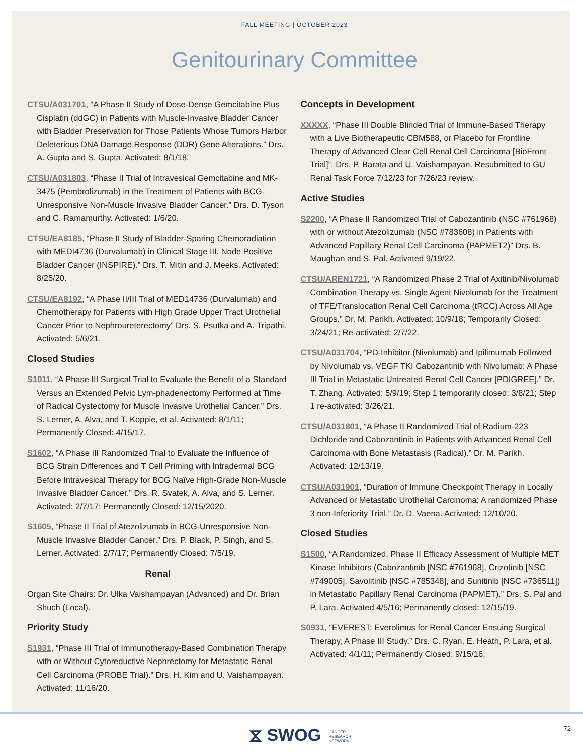FALL MEETING | OCTOBER 2023
Genitourinary Committee
CTSU/A031701, “A Phase II Study of Dose-Dense Gemcitabine Plus Cisplatin (ddGC) in Patients with Muscle-Invasive Bladder Cancer with Bladder Preservation for Those Patients Whose Tumors Harbor Deleterious DNA Damage Response (DDR) Gene Alterations.” Drs. A. Gupta and S. Gupta. Activated: 8/1/18.
CTSU/A031803, “Phase II Trial of Intravesical Gemcitabine and MK-3475 (Pembrolizumab) in the Treatment of Patients with BCG-Unresponsive Non-Muscle Invasive Bladder Cancer.” Drs. D. Tyson and C. Ramamurthy. Activated: 1/6/20.
CTSU/EA8185, “Phase II Study of Bladder-Sparing Chemoradiation with MEDI4736 (Durvalumab) in Clinical Stage III, Node Positive Bladder Cancer (INSPIRE).” Drs. T. Mitin and J. Meeks. Activated: 8/25/20.
CTSU/EA8192, “A Phase II/III Trial of MED14736 (Durvalumab) and Chemotherapy for Patients with High Grade Upper Tract Urothelial Cancer Prior to Nephroureterectomy” Drs. S. Psutka and A. Tripathi. Activated: 5/6/21.
Closed Studies
S1011, “A Phase III Surgical Trial to Evaluate the Benefit of a Standard Versus an Extended Pelvic Lym-phadenectomy Performed at Time of Radical Cystectomy for Muscle Invasive Urothelial Cancer.” Drs. S. Lerner, A. Alva, and T. Koppie, et al. Activated: 8/1/11; Permanently Closed: 4/15/17.
S1602, “A Phase III Randomized Trial to Evaluate the Influence of BCG Strain Differences and T Cell Priming with Intradermal BCG Before Intravesical Therapy for BCG Naïve High-Grade Non-Muscle Invasive Bladder Cancer.” Drs. R. Svatek, A. Alva, and S. Lerner. Activated: 2/7/17; Permanently Closed: 12/15/2020.
S1605, “Phase II Trial of Atezolizumab in BCG-Unresponsive Non-Muscle Invasive Bladder Cancer.” Drs. P. Black, P. Singh, and S. Lerner. Activated: 2/7/17; Permanently Closed: 7/5/19.
Renal
Organ Site Chairs: Dr. Ulka Vaishampayan (Advanced) and Dr. Brian Shuch (Local).
Priority Study
S1931, “Phase III Trial of Immunotherapy-Based Combination Therapy with or Without Cytoreductive Nephrectomy for Metastatic Renal Cell Carcinoma (PROBE Trial).” Drs. H. Kim and U. Vaishampayan. Activated: 11/16/20.
Concepts in Development
XXXXX, “Phase III Double Blinded Trial of Immune-Based Therapy with a Live Biotherapeutic CBM588, or Placebo for Frontline Therapy of Advanced Clear Cell Renal Cell Carcinoma [BioFront Trial]”. Drs. P. Barata and U. Vaishampayan. Resubmitted to GU Renal Task Force 7/12/23 for 7/26/23 review.
Active Studies
S2200, “A Phase II Randomized Trial of Cabozantinib (NSC #761968) with or without Atezolizumab (NSC #783608) in Patients with Advanced Papillary Renal Cell Carcinoma (PAPMET2)” Drs. B. Maughan and S. Pal. Activated 9/19/22.
CTSU/AREN1721, “A Randomized Phase 2 Trial of Axitinib/Nivolumab Combination Therapy vs. Single Agent Nivolumab for the Treatment of TFE/Translocation Renal Cell Carcinoma (tRCC) Across All Age Groups.” Dr. M. Parikh. Activated: 10/9/18; Temporarily Closed: 3/24/21; Re-activated: 2/7/22.
CTSU/A031704, “PD-Inhibitor (Nivolumab) and Ipilimumab Followed by Nivolumab vs. VEGF TKI Cabozantinib with Nivolumab: A Phase III Trial in Metastatic Untreated Renal Cell Cancer [PDIGREE].” Dr. T. Zhang. Activated: 5/9/19; Step 1 temporarily closed: 3/8/21; Step 1 re-activated: 3/26/21.
CTSU/A031801, “A Phase II Randomized Trial of Radium-223 Dichloride and Cabozantinib in Patients with Advanced Renal Cell Carcinoma with Bone Metastasis (Radical).” Dr. M. Parikh. Activated: 12/13/19.
CTSU/A031901, “Duration of Immune Checkpoint Therapy in Locally Advanced or Metastatic Urothelial Carcinoma: A randomized Phase 3 non-Inferiority Trial.” Dr. D. Vaena. Activated: 12/10/20.
Closed Studies
S1500, “A Randomized, Phase II Efficacy Assessment of Multiple MET Kinase Inhibitors (Cabozantinib [NSC #761968], Crizotinib [NSC #749005], Savolitinib [NSC #785348], and Sunitinib [NSC #736511]) in Metastatic Papillary Renal Carcinoma (PAPMET).” Drs. S. Pal and P. Lara. Activated 4/5/16; Permanently closed: 12/15/19.
S0931, “EVEREST: Everolimus for Renal Cancer Ensuing Surgical Therapy, A Phase III Study.” Drs. C. Ryan, E. Heath, P. Lara, et al. Activated: 4/1/11; Permanently Closed: 9/15/16.
⧖ SWOG CANCER
RESEARCH
NETWORK
72